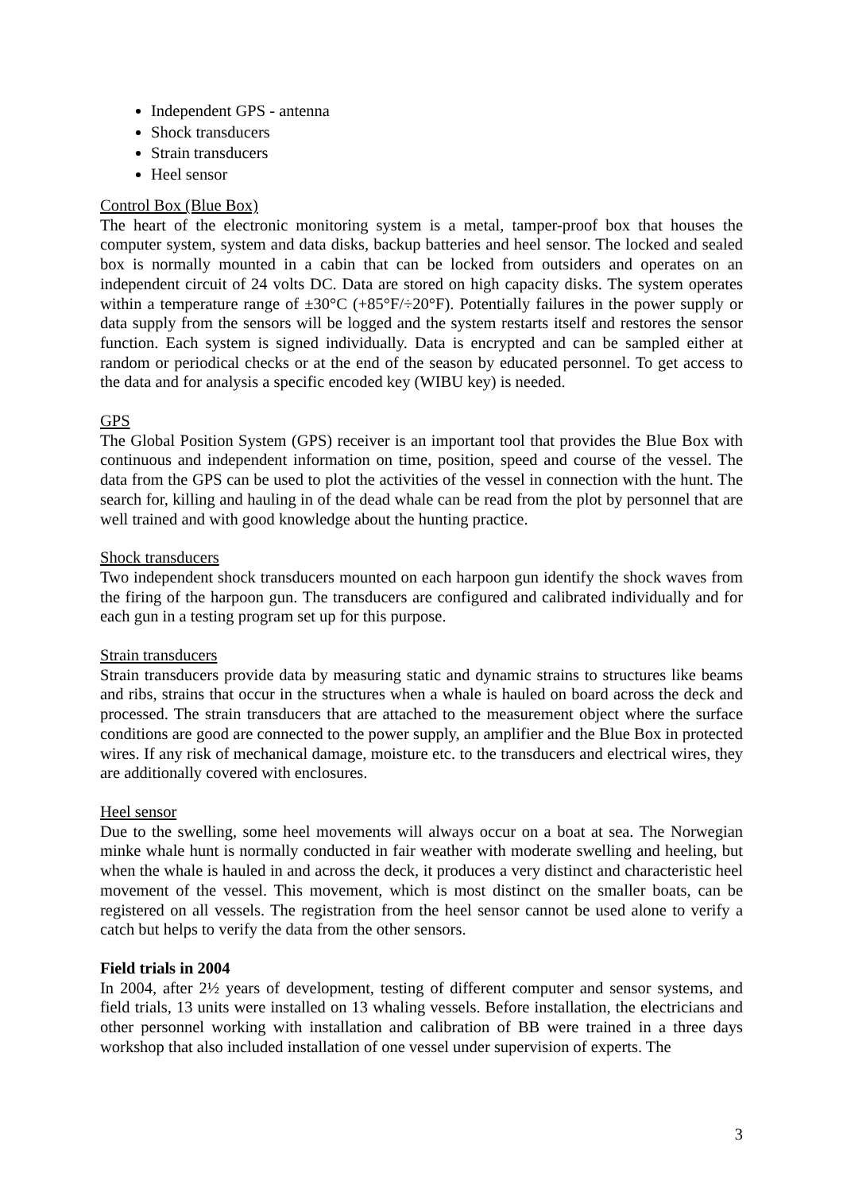Independent GPS - antenna
Shock transducers
Strain transducers
Heel sensor
Control Box (Blue Box)
The heart of the electronic monitoring system is a metal, tamper-proof box that houses the computer system, system and data disks, backup batteries and heel sensor. The locked and sealed box is normally mounted in a cabin that can be locked from outsiders and operates on an independent circuit of 24 volts DC. Data are stored on high capacity disks. The system operates within a temperature range of ±30°C (+85°F/÷20°F). Potentially failures in the power supply or data supply from the sensors will be logged and the system restarts itself and restores the sensor function. Each system is signed individually. Data is encrypted and can be sampled either at random or periodical checks or at the end of the season by educated personnel. To get access to the data and for analysis a specific encoded key (WIBU key) is needed.
GPS
The Global Position System (GPS) receiver is an important tool that provides the Blue Box with continuous and independent information on time, position, speed and course of the vessel. The data from the GPS can be used to plot the activities of the vessel in connection with the hunt. The search for, killing and hauling in of the dead whale can be read from the plot by personnel that are well trained and with good knowledge about the hunting practice.
Shock transducers
Two independent shock transducers mounted on each harpoon gun identify the shock waves from the firing of the harpoon gun. The transducers are configured and calibrated individually and for each gun in a testing program set up for this purpose.
Strain transducers
Strain transducers provide data by measuring static and dynamic strains to structures like beams and ribs, strains that occur in the structures when a whale is hauled on board across the deck and processed. The strain transducers that are attached to the measurement object where the surface conditions are good are connected to the power supply, an amplifier and the Blue Box in protected wires. If any risk of mechanical damage, moisture etc. to the transducers and electrical wires, they are additionally covered with enclosures.
Heel sensor
Due to the swelling, some heel movements will always occur on a boat at sea. The Norwegian minke whale hunt is normally conducted in fair weather with moderate swelling and heeling, but when the whale is hauled in and across the deck, it produces a very distinct and characteristic heel movement of the vessel. This movement, which is most distinct on the smaller boats, can be registered on all vessels. The registration from the heel sensor cannot be used alone to verify a catch but helps to verify the data from the other sensors.
Field trials in 2004
In 2004, after 2½ years of development, testing of different computer and sensor systems, and field trials, 13 units were installed on 13 whaling vessels. Before installation, the electricians and other personnel working with installation and calibration of BB were trained in a three days workshop that also included installation of one vessel under supervision of experts. The
3